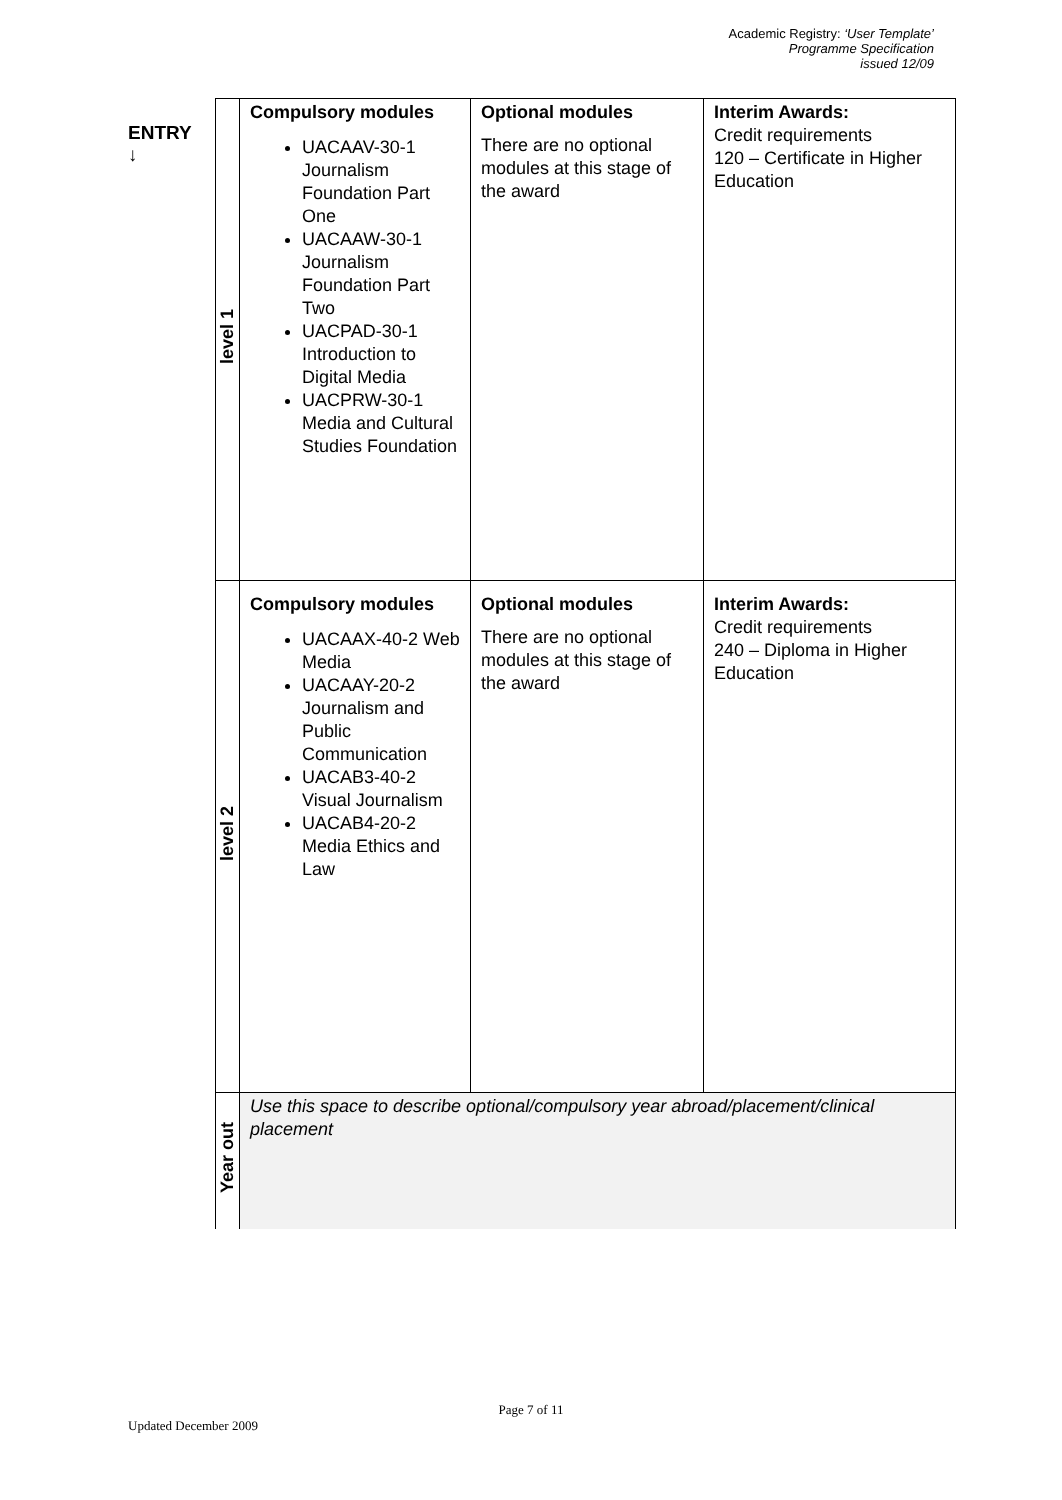Academic Registry: ‘User Template’
Programme Specification
issued 12/09
ENTRY
↓
| level 1 | Compulsory modules UACAAV-30-1 Journalism Foundation Part One UACAAW-30-1 Journalism Foundation Part Two UACPAD-30-1 Introduction to Digital Media UACPRW-30-1 Media and Cultural Studies Foundation | Optional modules There are no optional modules at this stage of the award | Interim Awards: Credit requirements 120 – Certificate in Higher Education |
| level 2 | Compulsory modules UACAAX-40-2 Web Media UACAAY-20-2 Journalism and Public Communication UACAB3-40-2 Visual Journalism UACAB4-20-2 Media Ethics and Law | Optional modules There are no optional modules at this stage of the award | Interim Awards: Credit requirements 240 – Diploma in Higher Education |
| Year out | Use this space to describe optional/compulsory year abroad/placement/clinical placement | | |
Page 7 of 11
Updated December 2009